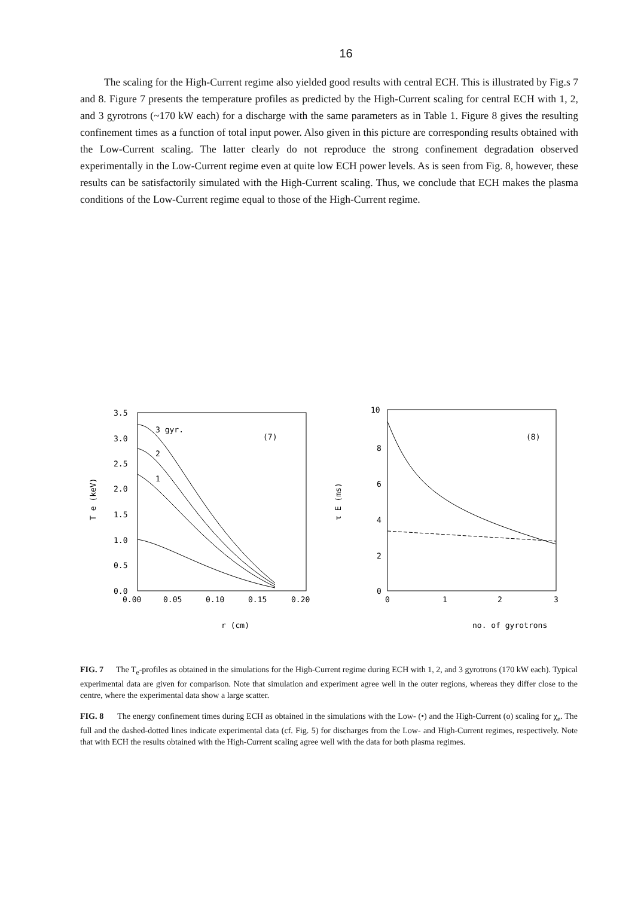16
The scaling for the High-Current regime also yielded good results with central ECH. This is illustrated by Fig.s 7 and 8. Figure 7 presents the temperature profiles as predicted by the High-Current scaling for central ECH with 1, 2, and 3 gyrotrons (~170 kW each) for a discharge with the same parameters as in Table 1. Figure 8 gives the resulting confinement times as a function of total input power. Also given in this picture are corresponding results obtained with the Low-Current scaling. The latter clearly do not reproduce the strong confinement degradation observed experimentally in the Low-Current regime even at quite low ECH power levels. As is seen from Fig. 8, however, these results can be satisfactorily simulated with the High-Current scaling. Thus, we conclude that ECH makes the plasma conditions of the Low-Current regime equal to those of the High-Current regime.
3.5
3.0
2.5
2.0
1.5
1.0
0.5
0.0
0.00
0.05
0.10
0.15
0.20
3 gyr.
2
1
(7)
T e (keV)
r (cm)
10
8
6
4
2
0
0
1
2
3
(8)
τ E (ms)
no. of gyrotrons
FIG. 7 The T<sub>e</sub>-profiles as obtained in the simulations for the High-Current regime during ECH with 1, 2, and 3 gyrotrons (170 kW each). Typical experimental data are given for comparison. Note that simulation and experiment agree well in the outer regions, whereas they differ close to the centre, where the experimental data show a large scatter.
FIG. 8 The energy confinement times during ECH as obtained in the simulations with the Low- (•) and the High-Current (o) scaling for χ<sub>e</sub>. The full and the dashed-dotted lines indicate experimental data (cf. Fig. 5) for discharges from the Low- and High-Current regimes, respectively. Note that with ECH the results obtained with the High-Current scaling agree well with the data for both plasma regimes.